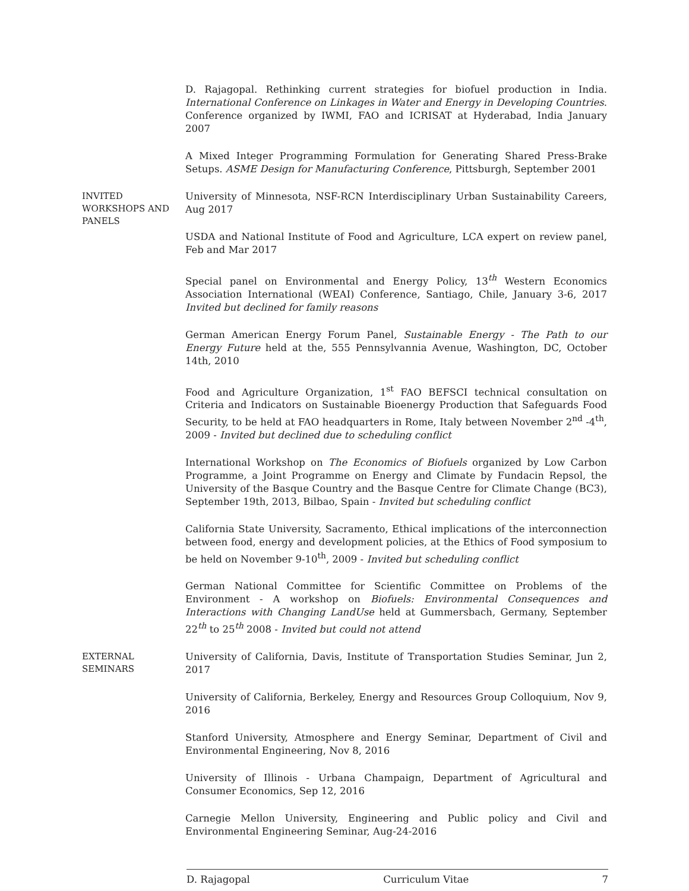D. Rajagopal. Rethinking current strategies for biofuel production in India. International Conference on Linkages in Water and Energy in Developing Countries. Conference organized by IWMI, FAO and ICRISAT at Hyderabad, India January 2007
A Mixed Integer Programming Formulation for Generating Shared Press-Brake Setups. ASME Design for Manufacturing Conference, Pittsburgh, September 2001
INVITED
WORKSHOPS AND
PANELS
University of Minnesota, NSF-RCN Interdisciplinary Urban Sustainability Careers, Aug 2017
USDA and National Institute of Food and Agriculture, LCA expert on review panel, Feb and Mar 2017
Special panel on Environmental and Energy Policy, 13<sup>th</sup> Western Economics Association International (WEAI) Conference, Santiago, Chile, January 3-6, 2017 Invited but declined for family reasons
German American Energy Forum Panel, Sustainable Energy - The Path to our Energy Future held at the, 555 Pennsylvannia Avenue, Washington, DC, October 14th, 2010
Food and Agriculture Organization, 1<sup>st</sup> FAO BEFSCI technical consultation on Criteria and Indicators on Sustainable Bioenergy Production that Safeguards Food Security, to be held at FAO headquarters in Rome, Italy between November 2<sup>nd</sup> -4<sup>th</sup>, 2009 - Invited but declined due to scheduling conflict
International Workshop on The Economics of Biofuels organized by Low Carbon Programme, a Joint Programme on Energy and Climate by Fundacin Repsol, the University of the Basque Country and the Basque Centre for Climate Change (BC3), September 19th, 2013, Bilbao, Spain - Invited but scheduling conflict
California State University, Sacramento, Ethical implications of the interconnection between food, energy and development policies, at the Ethics of Food symposium to be held on November 9-10<sup>th</sup>, 2009 - Invited but scheduling conflict
German National Committee for Scientific Committee on Problems of the Environment - A workshop on Biofuels: Environmental Consequences and Interactions with Changing LandUse held at Gummersbach, Germany, September 22<sup>th</sup> to 25<sup>th</sup> 2008 - Invited but could not attend
EXTERNAL
SEMINARS
University of California, Davis, Institute of Transportation Studies Seminar, Jun 2, 2017
University of California, Berkeley, Energy and Resources Group Colloquium, Nov 9, 2016
Stanford University, Atmosphere and Energy Seminar, Department of Civil and Environmental Engineering, Nov 8, 2016
University of Illinois - Urbana Champaign, Department of Agricultural and Consumer Economics, Sep 12, 2016
Carnegie Mellon University, Engineering and Public policy and Civil and Environmental Engineering Seminar, Aug-24-2016
D. Rajagopal Curriculum Vitae 7